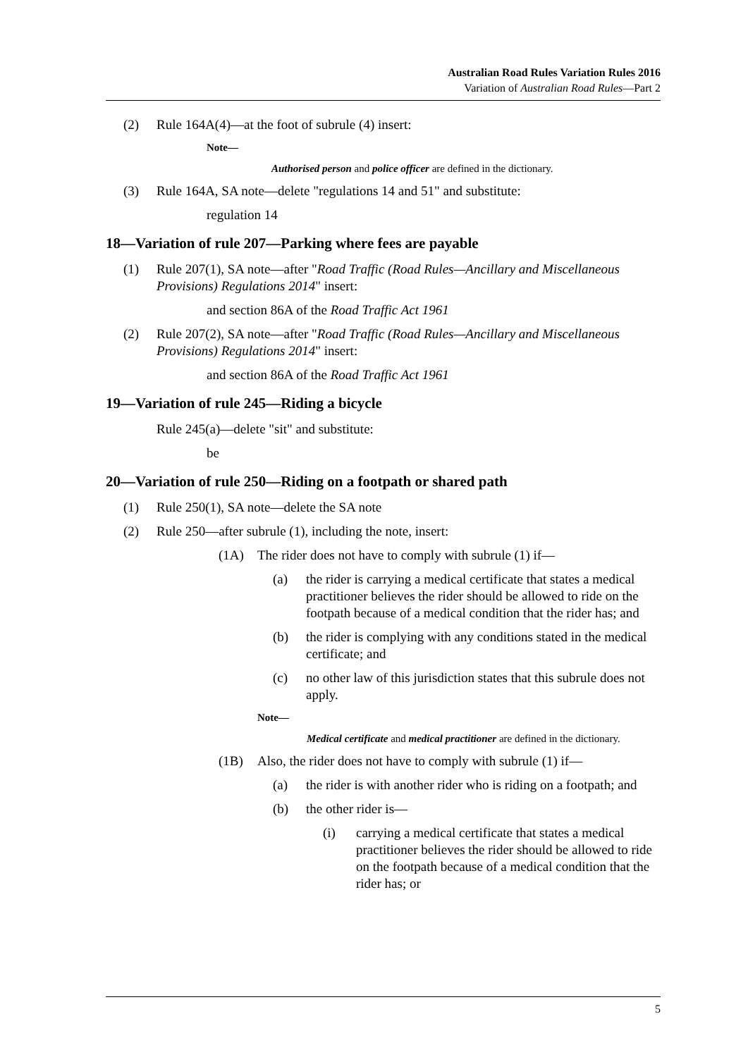Australian Road Rules Variation Rules 2016
Variation of Australian Road Rules—Part 2
(2) Rule 164A(4)—at the foot of subrule (4) insert:
Note—
Authorised person and police officer are defined in the dictionary.
(3) Rule 164A, SA note—delete "regulations 14 and 51" and substitute:
regulation 14
18—Variation of rule 207—Parking where fees are payable
(1) Rule 207(1), SA note—after "Road Traffic (Road Rules—Ancillary and Miscellaneous Provisions) Regulations 2014" insert:
and section 86A of the Road Traffic Act 1961
(2) Rule 207(2), SA note—after "Road Traffic (Road Rules—Ancillary and Miscellaneous Provisions) Regulations 2014" insert:
and section 86A of the Road Traffic Act 1961
19—Variation of rule 245—Riding a bicycle
Rule 245(a)—delete "sit" and substitute:
be
20—Variation of rule 250—Riding on a footpath or shared path
(1) Rule 250(1), SA note—delete the SA note
(2) Rule 250—after subrule (1), including the note, insert:
(1A) The rider does not have to comply with subrule (1) if—
(a) the rider is carrying a medical certificate that states a medical practitioner believes the rider should be allowed to ride on the footpath because of a medical condition that the rider has; and
(b) the rider is complying with any conditions stated in the medical certificate; and
(c) no other law of this jurisdiction states that this subrule does not apply.
Note—
Medical certificate and medical practitioner are defined in the dictionary.
(1B) Also, the rider does not have to comply with subrule (1) if—
(a) the rider is with another rider who is riding on a footpath; and
(b) the other rider is—
(i) carrying a medical certificate that states a medical practitioner believes the rider should be allowed to ride on the footpath because of a medical condition that the rider has; or
5